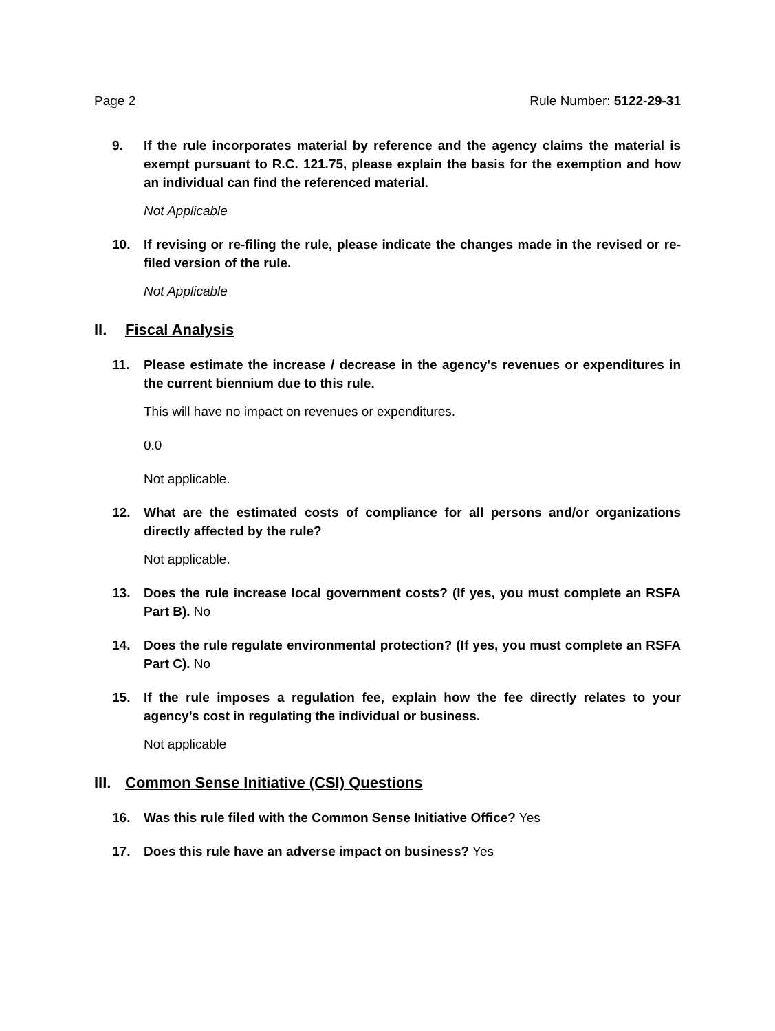Page 2 Rule Number: 5122-29-31
9. If the rule incorporates material by reference and the agency claims the material is exempt pursuant to R.C. 121.75, please explain the basis for the exemption and how an individual can find the referenced material.
Not Applicable
10. If revising or re-filing the rule, please indicate the changes made in the revised or re-filed version of the rule.
Not Applicable
II. Fiscal Analysis
11. Please estimate the increase / decrease in the agency's revenues or expenditures in the current biennium due to this rule.
This will have no impact on revenues or expenditures.
0.0
Not applicable.
12. What are the estimated costs of compliance for all persons and/or organizations directly affected by the rule?
Not applicable.
13. Does the rule increase local government costs? (If yes, you must complete an RSFA Part B). No
14. Does the rule regulate environmental protection? (If yes, you must complete an RSFA Part C). No
15. If the rule imposes a regulation fee, explain how the fee directly relates to your agency’s cost in regulating the individual or business.
Not applicable
III. Common Sense Initiative (CSI) Questions
16. Was this rule filed with the Common Sense Initiative Office? Yes
17. Does this rule have an adverse impact on business? Yes